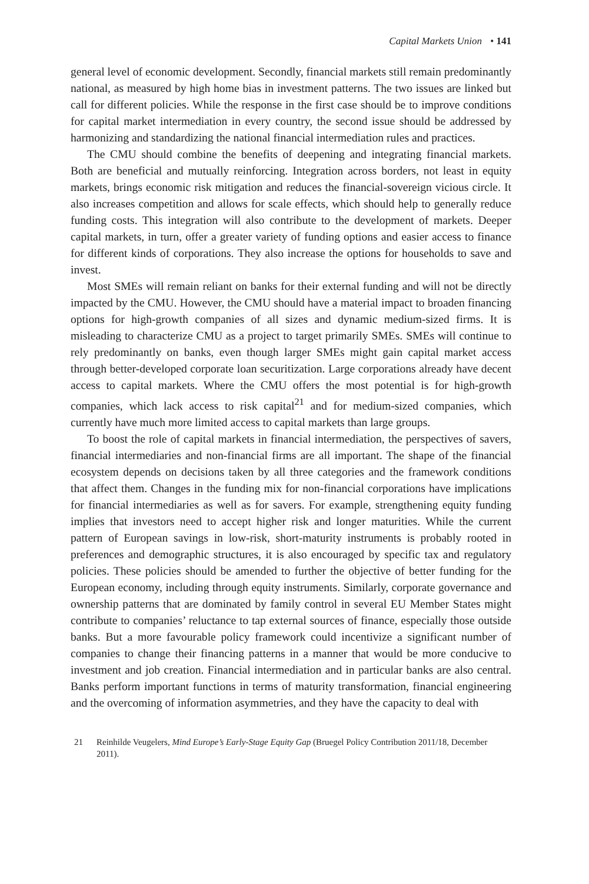Capital Markets Union • 141
general level of economic development. Secondly, financial markets still remain predominantly national, as measured by high home bias in investment patterns. The two issues are linked but call for different policies. While the response in the first case should be to improve conditions for capital market intermediation in every country, the second issue should be addressed by harmonizing and standardizing the national financial intermediation rules and practices.
The CMU should combine the benefits of deepening and integrating financial markets. Both are beneficial and mutually reinforcing. Integration across borders, not least in equity markets, brings economic risk mitigation and reduces the financial-sovereign vicious circle. It also increases competition and allows for scale effects, which should help to generally reduce funding costs. This integration will also contribute to the development of markets. Deeper capital markets, in turn, offer a greater variety of funding options and easier access to finance for different kinds of corporations. They also increase the options for households to save and invest.
Most SMEs will remain reliant on banks for their external funding and will not be directly impacted by the CMU. However, the CMU should have a material impact to broaden financing options for high-growth companies of all sizes and dynamic medium-sized firms. It is misleading to characterize CMU as a project to target primarily SMEs. SMEs will continue to rely predominantly on banks, even though larger SMEs might gain capital market access through better-developed corporate loan securitization. Large corporations already have decent access to capital markets. Where the CMU offers the most potential is for high-growth companies, which lack access to risk capital<sup>21</sup> and for medium-sized companies, which currently have much more limited access to capital markets than large groups.
To boost the role of capital markets in financial intermediation, the perspectives of savers, financial intermediaries and non-financial firms are all important. The shape of the financial ecosystem depends on decisions taken by all three categories and the framework conditions that affect them. Changes in the funding mix for non-financial corporations have implications for financial intermediaries as well as for savers. For example, strengthening equity funding implies that investors need to accept higher risk and longer maturities. While the current pattern of European savings in low-risk, short-maturity instruments is probably rooted in preferences and demographic structures, it is also encouraged by specific tax and regulatory policies. These policies should be amended to further the objective of better funding for the European economy, including through equity instruments. Similarly, corporate governance and ownership patterns that are dominated by family control in several EU Member States might contribute to companies’ reluctance to tap external sources of finance, especially those outside banks. But a more favourable policy framework could incentivize a significant number of companies to change their financing patterns in a manner that would be more conducive to investment and job creation. Financial intermediation and in particular banks are also central. Banks perform important functions in terms of maturity transformation, financial engineering and the overcoming of information asymmetries, and they have the capacity to deal with
21 Reinhilde Veugelers, Mind Europe’s Early-Stage Equity Gap (Bruegel Policy Contribution 2011/18, December 2011).